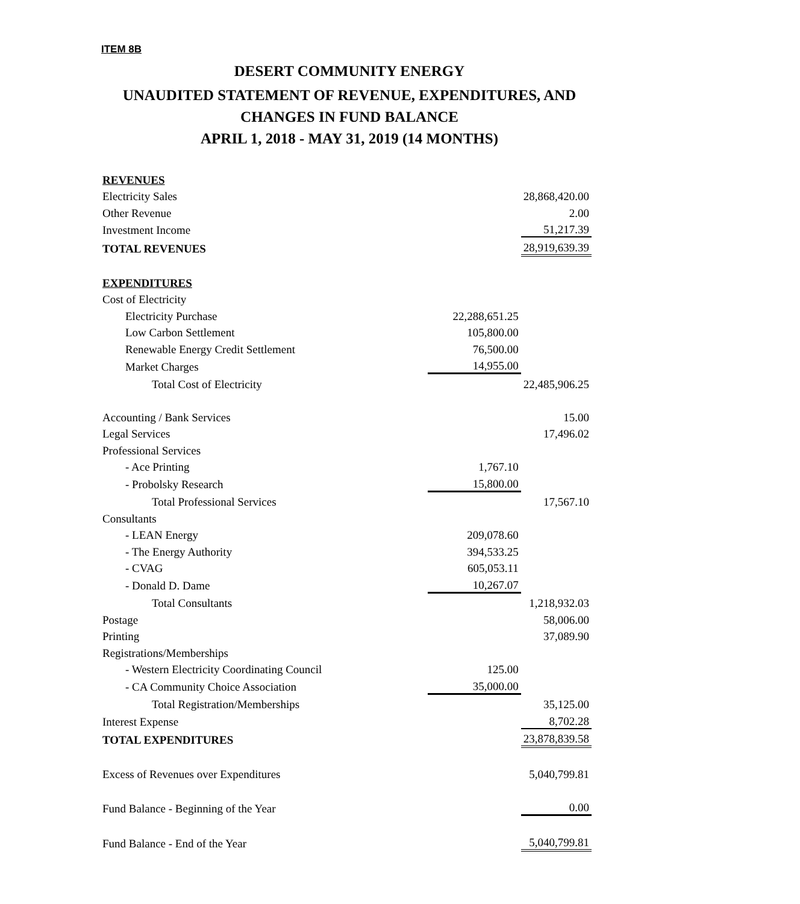ITEM 8B
DESERT COMMUNITY ENERGY
UNAUDITED STATEMENT OF REVENUE, EXPENDITURES, AND
CHANGES IN FUND BALANCE
APRIL 1, 2018 - MAY 31, 2019 (14 MONTHS)
| REVENUES | | |
| Electricity Sales | | 28,868,420.00 |
| Other Revenue | | 2.00 |
| Investment Income | | 51,217.39 |
| TOTAL REVENUES | | 28,919,639.39 |
| EXPENDITURES | | |
| Cost of Electricity | | |
| Electricity Purchase | 22,288,651.25 | |
| Low Carbon Settlement | 105,800.00 | |
| Renewable Energy Credit Settlement | 76,500.00 | |
| Market Charges | 14,955.00 | |
| Total Cost of Electricity | | 22,485,906.25 |
| Accounting / Bank Services | | 15.00 |
| Legal Services | | 17,496.02 |
| Professional Services | | |
| - Ace Printing | 1,767.10 | |
| - Probolsky Research | 15,800.00 | |
| Total Professional Services | | 17,567.10 |
| Consultants | | |
| - LEAN Energy | 209,078.60 | |
| - The Energy Authority | 394,533.25 | |
| - CVAG | 605,053.11 | |
| - Donald D. Dame | 10,267.07 | |
| Total Consultants | | 1,218,932.03 |
| Postage | | 58,006.00 |
| Printing | | 37,089.90 |
| Registrations/Memberships | | |
| - Western Electricity Coordinating Council | 125.00 | |
| - CA Community Choice Association | 35,000.00 | |
| Total Registration/Memberships | | 35,125.00 |
| Interest Expense | | 8,702.28 |
| TOTAL EXPENDITURES | | 23,878,839.58 |
| Excess of Revenues over Expenditures | | 5,040,799.81 |
| Fund Balance - Beginning of the Year | | 0.00 |
| Fund Balance - End of the Year | | 5,040,799.81 |